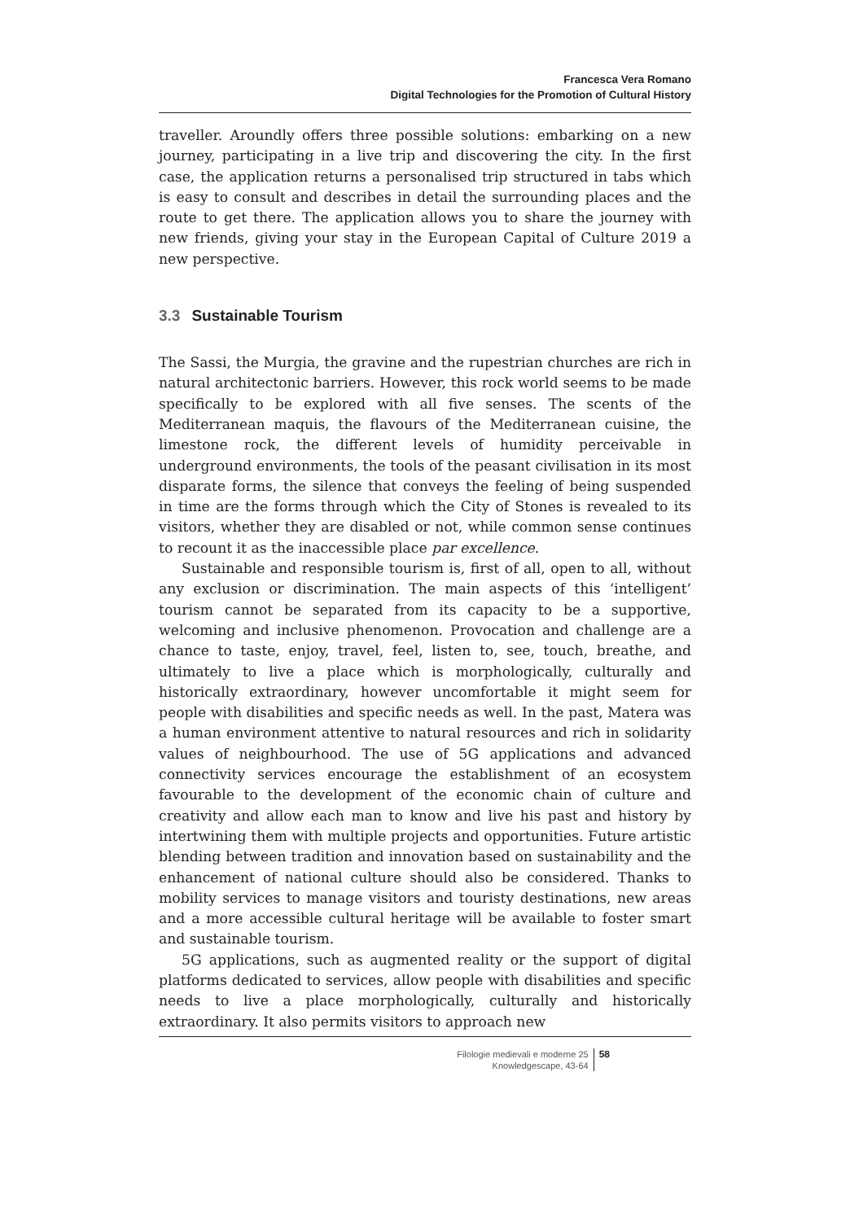Francesca Vera Romano
Digital Technologies for the Promotion of Cultural History
traveller. Aroundly offers three possible solutions: embarking on a new journey, participating in a live trip and discovering the city. In the first case, the application returns a personalised trip structured in tabs which is easy to consult and describes in detail the surrounding places and the route to get there. The application allows you to share the journey with new friends, giving your stay in the European Capital of Culture 2019 a new perspective.
3.3 Sustainable Tourism
The Sassi, the Murgia, the gravine and the rupestrian churches are rich in natural architectonic barriers. However, this rock world seems to be made specifically to be explored with all five senses. The scents of the Mediterranean maquis, the flavours of the Mediterranean cuisine, the limestone rock, the different levels of humidity perceivable in underground environments, the tools of the peasant civilisation in its most disparate forms, the silence that conveys the feeling of being suspended in time are the forms through which the City of Stones is revealed to its visitors, whether they are disabled or not, while common sense continues to recount it as the inaccessible place par excellence.
Sustainable and responsible tourism is, first of all, open to all, without any exclusion or discrimination. The main aspects of this ‘intelligent’ tourism cannot be separated from its capacity to be a supportive, welcoming and inclusive phenomenon. Provocation and challenge are a chance to taste, enjoy, travel, feel, listen to, see, touch, breathe, and ultimately to live a place which is morphologically, culturally and historically extraordinary, however uncomfortable it might seem for people with disabilities and specific needs as well. In the past, Matera was a human environment attentive to natural resources and rich in solidarity values of neighbourhood. The use of 5G applications and advanced connectivity services encourage the establishment of an ecosystem favourable to the development of the economic chain of culture and creativity and allow each man to know and live his past and history by intertwining them with multiple projects and opportunities. Future artistic blending between tradition and innovation based on sustainability and the enhancement of national culture should also be considered. Thanks to mobility services to manage visitors and touristy destinations, new areas and a more accessible cultural heritage will be available to foster smart and sustainable tourism.
5G applications, such as augmented reality or the support of digital platforms dedicated to services, allow people with disabilities and specific needs to live a place morphologically, culturally and historically extraordinary. It also permits visitors to approach new
Filologie medievali e moderne 25
Knowledgescape, 43-64
58